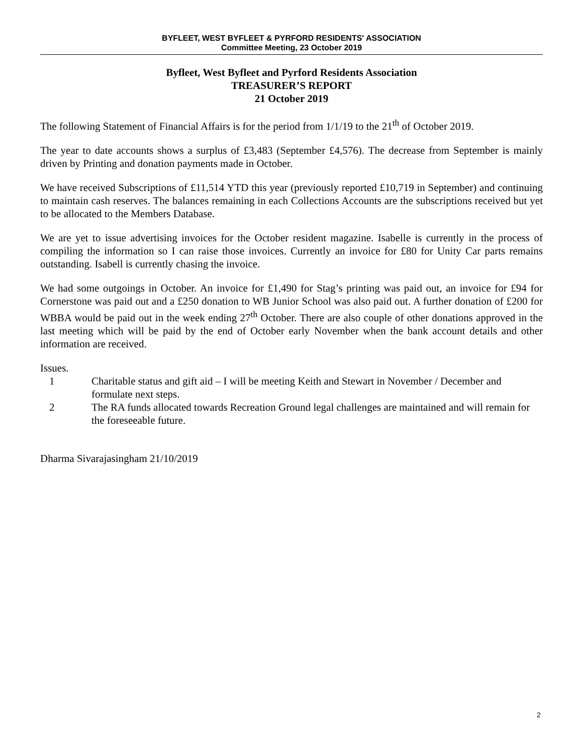BYFLEET, WEST BYFLEET & PYRFORD RESIDENTS' ASSOCIATION
Committee Meeting, 23 October 2019
Byfleet, West Byfleet and Pyrford Residents Association
TREASURER’S REPORT
21 October 2019
The following Statement of Financial Affairs is for the period from 1/1/19 to the 21<sup>th</sup> of October 2019.
The year to date accounts shows a surplus of £3,483 (September £4,576). The decrease from September is mainly driven by Printing and donation payments made in October.
We have received Subscriptions of £11,514 YTD this year (previously reported £10,719 in September) and continuing to maintain cash reserves. The balances remaining in each Collections Accounts are the subscriptions received but yet to be allocated to the Members Database.
We are yet to issue advertising invoices for the October resident magazine. Isabelle is currently in the process of compiling the information so I can raise those invoices. Currently an invoice for £80 for Unity Car parts remains outstanding. Isabell is currently chasing the invoice.
We had some outgoings in October. An invoice for £1,490 for Stag’s printing was paid out, an invoice for £94 for Cornerstone was paid out and a £250 donation to WB Junior School was also paid out. A further donation of £200 for WBBA would be paid out in the week ending 27<sup>th</sup> October. There are also couple of other donations approved in the last meeting which will be paid by the end of October early November when the bank account details and other information are received.
Issues.
1 Charitable status and gift aid – I will be meeting Keith and Stewart in November / December and formulate next steps.
2 The RA funds allocated towards Recreation Ground legal challenges are maintained and will remain for the foreseeable future.
Dharma Sivarajasingham 21/10/2019
2